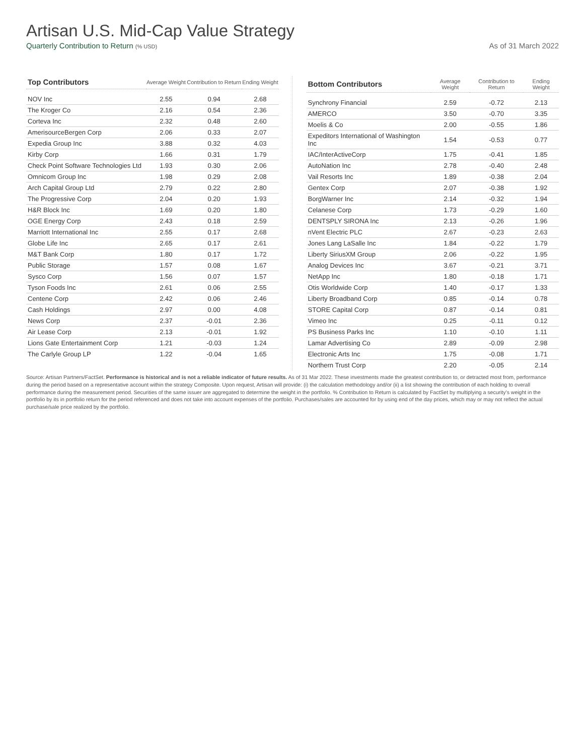Artisan U.S. Mid-Cap Value Strategy
Quarterly Contribution to Return (% USD) As of 31 March 2022
| Top Contributors | Average Weight | Contribution to Return | Ending Weight |
| --- | --- | --- | --- |
| NOV Inc | 2.55 | 0.94 | 2.68 |
| The Kroger Co | 2.16 | 0.54 | 2.36 |
| Corteva Inc | 2.32 | 0.48 | 2.60 |
| AmerisourceBergen Corp | 2.06 | 0.33 | 2.07 |
| Expedia Group Inc | 3.88 | 0.32 | 4.03 |
| Kirby Corp | 1.66 | 0.31 | 1.79 |
| Check Point Software Technologies Ltd | 1.93 | 0.30 | 2.06 |
| Omnicom Group Inc | 1.98 | 0.29 | 2.08 |
| Arch Capital Group Ltd | 2.79 | 0.22 | 2.80 |
| The Progressive Corp | 2.04 | 0.20 | 1.93 |
| H&R Block Inc | 1.69 | 0.20 | 1.80 |
| OGE Energy Corp | 2.43 | 0.18 | 2.59 |
| Marriott International Inc | 2.55 | 0.17 | 2.68 |
| Globe Life Inc | 2.65 | 0.17 | 2.61 |
| M&T Bank Corp | 1.80 | 0.17 | 1.72 |
| Public Storage | 1.57 | 0.08 | 1.67 |
| Sysco Corp | 1.56 | 0.07 | 1.57 |
| Tyson Foods Inc | 2.61 | 0.06 | 2.55 |
| Centene Corp | 2.42 | 0.06 | 2.46 |
| Cash Holdings | 2.97 | 0.00 | 4.08 |
| News Corp | 2.37 | -0.01 | 2.36 |
| Air Lease Corp | 2.13 | -0.01 | 1.92 |
| Lions Gate Entertainment Corp | 1.21 | -0.03 | 1.24 |
| The Carlyle Group LP | 1.22 | -0.04 | 1.65 |
| Bottom Contributors | Average Weight | Contribution to Return | Ending Weight |
| --- | --- | --- | --- |
| Synchrony Financial | 2.59 | -0.72 | 2.13 |
| AMERCO | 3.50 | -0.70 | 3.35 |
| Moelis & Co | 2.00 | -0.55 | 1.86 |
| Expeditors International of Washington Inc | 1.54 | -0.53 | 0.77 |
| IAC/InterActiveCorp | 1.75 | -0.41 | 1.85 |
| AutoNation Inc | 2.78 | -0.40 | 2.48 |
| Vail Resorts Inc | 1.89 | -0.38 | 2.04 |
| Gentex Corp | 2.07 | -0.38 | 1.92 |
| BorgWarner Inc | 2.14 | -0.32 | 1.94 |
| Celanese Corp | 1.73 | -0.29 | 1.60 |
| DENTSPLY SIRONA Inc | 2.13 | -0.26 | 1.96 |
| nVent Electric PLC | 2.67 | -0.23 | 2.63 |
| Jones Lang LaSalle Inc | 1.84 | -0.22 | 1.79 |
| Liberty SiriusXM Group | 2.06 | -0.22 | 1.95 |
| Analog Devices Inc | 3.67 | -0.21 | 3.71 |
| NetApp Inc | 1.80 | -0.18 | 1.71 |
| Otis Worldwide Corp | 1.40 | -0.17 | 1.33 |
| Liberty Broadband Corp | 0.85 | -0.14 | 0.78 |
| STORE Capital Corp | 0.87 | -0.14 | 0.81 |
| Vimeo Inc | 0.25 | -0.11 | 0.12 |
| PS Business Parks Inc | 1.10 | -0.10 | 1.11 |
| Lamar Advertising Co | 2.89 | -0.09 | 2.98 |
| Electronic Arts Inc | 1.75 | -0.08 | 1.71 |
| Northern Trust Corp | 2.20 | -0.05 | 2.14 |
Source: Artisan Partners/FactSet. Performance is historical and is not a reliable indicator of future results. As of 31 Mar 2022. These investments made the greatest contribution to, or detracted most from, performance during the period based on a representative account within the strategy Composite. Upon request, Artisan will provide: (i) the calculation methodology and/or (ii) a list showing the contribution of each holding to overall performance during the measurement period. Securities of the same issuer are aggregated to determine the weight in the portfolio. % Contribution to Return is calculated by FactSet by multiplying a security’s weight in the portfolio by its in portfolio return for the period referenced and does not take into account expenses of the portfolio. Purchases/sales are accounted for by using end of the day prices, which may or may not reflect the actual purchase/sale price realized by the portfolio.